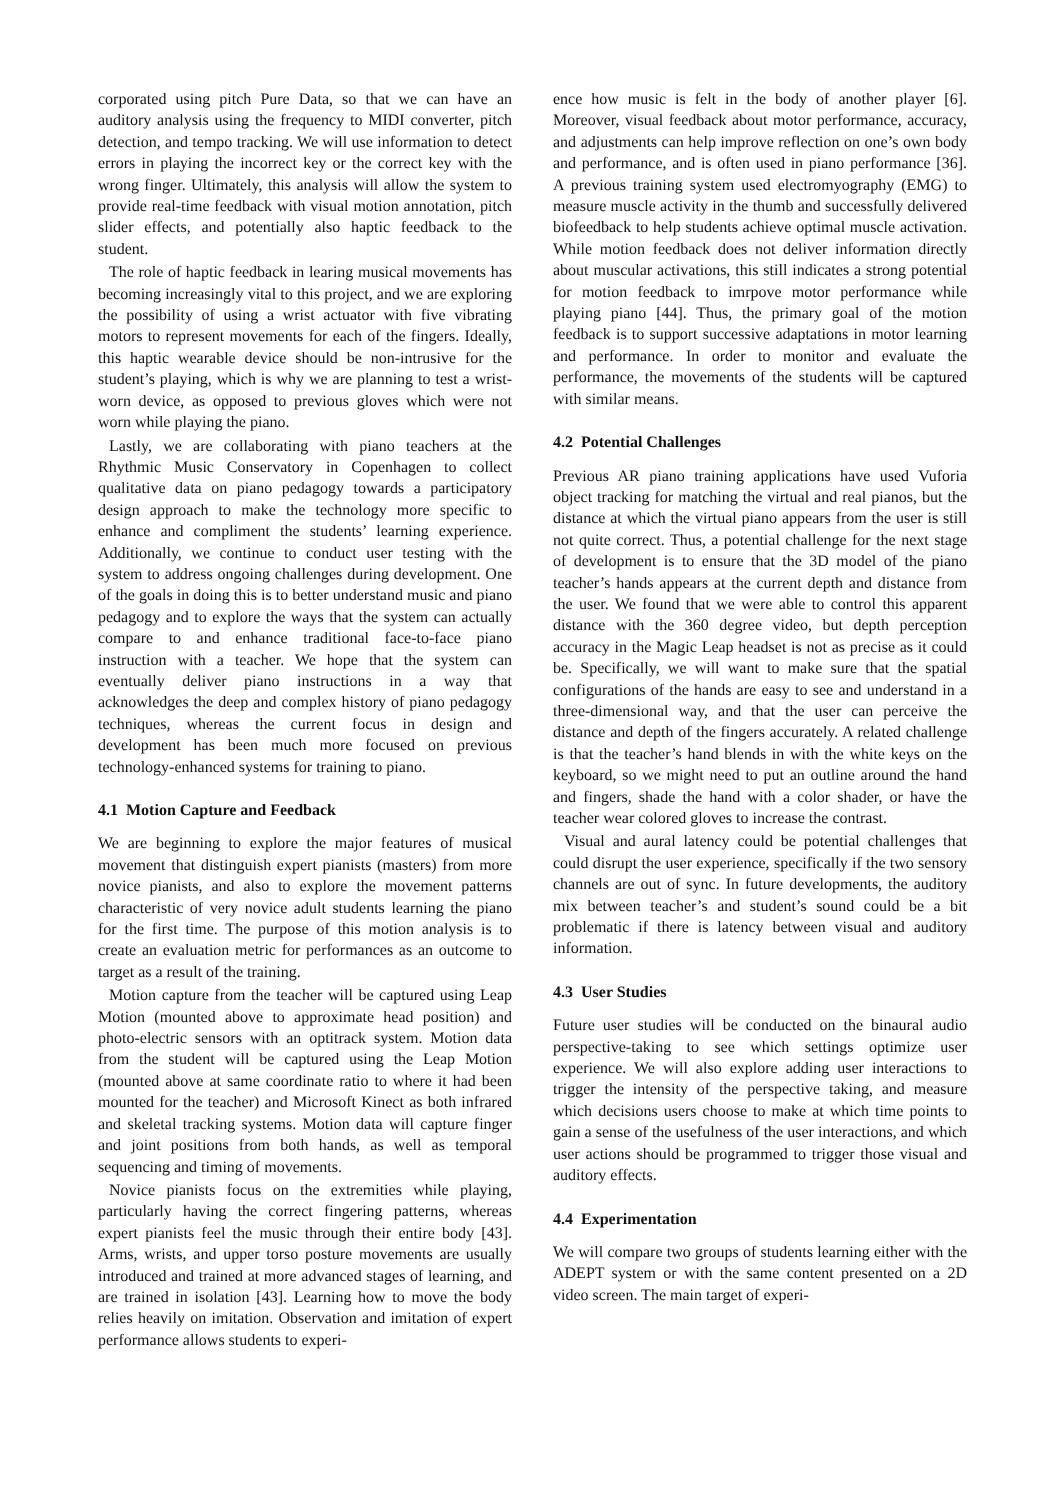corporated using pitch Pure Data, so that we can have an auditory analysis using the frequency to MIDI converter, pitch detection, and tempo tracking. We will use information to detect errors in playing the incorrect key or the correct key with the wrong finger. Ultimately, this analysis will allow the system to provide real-time feedback with visual motion annotation, pitch slider effects, and potentially also haptic feedback to the student.
The role of haptic feedback in learing musical movements has becoming increasingly vital to this project, and we are exploring the possibility of using a wrist actuator with five vibrating motors to represent movements for each of the fingers. Ideally, this haptic wearable device should be non-intrusive for the student’s playing, which is why we are planning to test a wrist-worn device, as opposed to previous gloves which were not worn while playing the piano.
Lastly, we are collaborating with piano teachers at the Rhythmic Music Conservatory in Copenhagen to collect qualitative data on piano pedagogy towards a participatory design approach to make the technology more specific to enhance and compliment the students’ learning experience. Additionally, we continue to conduct user testing with the system to address ongoing challenges during development. One of the goals in doing this is to better understand music and piano pedagogy and to explore the ways that the system can actually compare to and enhance traditional face-to-face piano instruction with a teacher. We hope that the system can eventually deliver piano instructions in a way that acknowledges the deep and complex history of piano pedagogy techniques, whereas the current focus in design and development has been much more focused on previous technology-enhanced systems for training to piano.
4.1 Motion Capture and Feedback
We are beginning to explore the major features of musical movement that distinguish expert pianists (masters) from more novice pianists, and also to explore the movement patterns characteristic of very novice adult students learning the piano for the first time. The purpose of this motion analysis is to create an evaluation metric for performances as an outcome to target as a result of the training.
Motion capture from the teacher will be captured using Leap Motion (mounted above to approximate head position) and photo-electric sensors with an optitrack system. Motion data from the student will be captured using the Leap Motion (mounted above at same coordinate ratio to where it had been mounted for the teacher) and Microsoft Kinect as both infrared and skeletal tracking systems. Motion data will capture finger and joint positions from both hands, as well as temporal sequencing and timing of movements.
Novice pianists focus on the extremities while playing, particularly having the correct fingering patterns, whereas expert pianists feel the music through their entire body [43]. Arms, wrists, and upper torso posture movements are usually introduced and trained at more advanced stages of learning, and are trained in isolation [43]. Learning how to move the body relies heavily on imitation. Observation and imitation of expert performance allows students to experi-
ence how music is felt in the body of another player [6]. Moreover, visual feedback about motor performance, accuracy, and adjustments can help improve reflection on one’s own body and performance, and is often used in piano performance [36]. A previous training system used electromyography (EMG) to measure muscle activity in the thumb and successfully delivered biofeedback to help students achieve optimal muscle activation. While motion feedback does not deliver information directly about muscular activations, this still indicates a strong potential for motion feedback to imrpove motor performance while playing piano [44]. Thus, the primary goal of the motion feedback is to support successive adaptations in motor learning and performance. In order to monitor and evaluate the performance, the movements of the students will be captured with similar means.
4.2 Potential Challenges
Previous AR piano training applications have used Vuforia object tracking for matching the virtual and real pianos, but the distance at which the virtual piano appears from the user is still not quite correct. Thus, a potential challenge for the next stage of development is to ensure that the 3D model of the piano teacher’s hands appears at the current depth and distance from the user. We found that we were able to control this apparent distance with the 360 degree video, but depth perception accuracy in the Magic Leap headset is not as precise as it could be. Specifically, we will want to make sure that the spatial configurations of the hands are easy to see and understand in a three-dimensional way, and that the user can perceive the distance and depth of the fingers accurately. A related challenge is that the teacher’s hand blends in with the white keys on the keyboard, so we might need to put an outline around the hand and fingers, shade the hand with a color shader, or have the teacher wear colored gloves to increase the contrast.
Visual and aural latency could be potential challenges that could disrupt the user experience, specifically if the two sensory channels are out of sync. In future developments, the auditory mix between teacher’s and student’s sound could be a bit problematic if there is latency between visual and auditory information.
4.3 User Studies
Future user studies will be conducted on the binaural audio perspective-taking to see which settings optimize user experience. We will also explore adding user interactions to trigger the intensity of the perspective taking, and measure which decisions users choose to make at which time points to gain a sense of the usefulness of the user interactions, and which user actions should be programmed to trigger those visual and auditory effects.
4.4 Experimentation
We will compare two groups of students learning either with the ADEPT system or with the same content presented on a 2D video screen. The main target of experi-